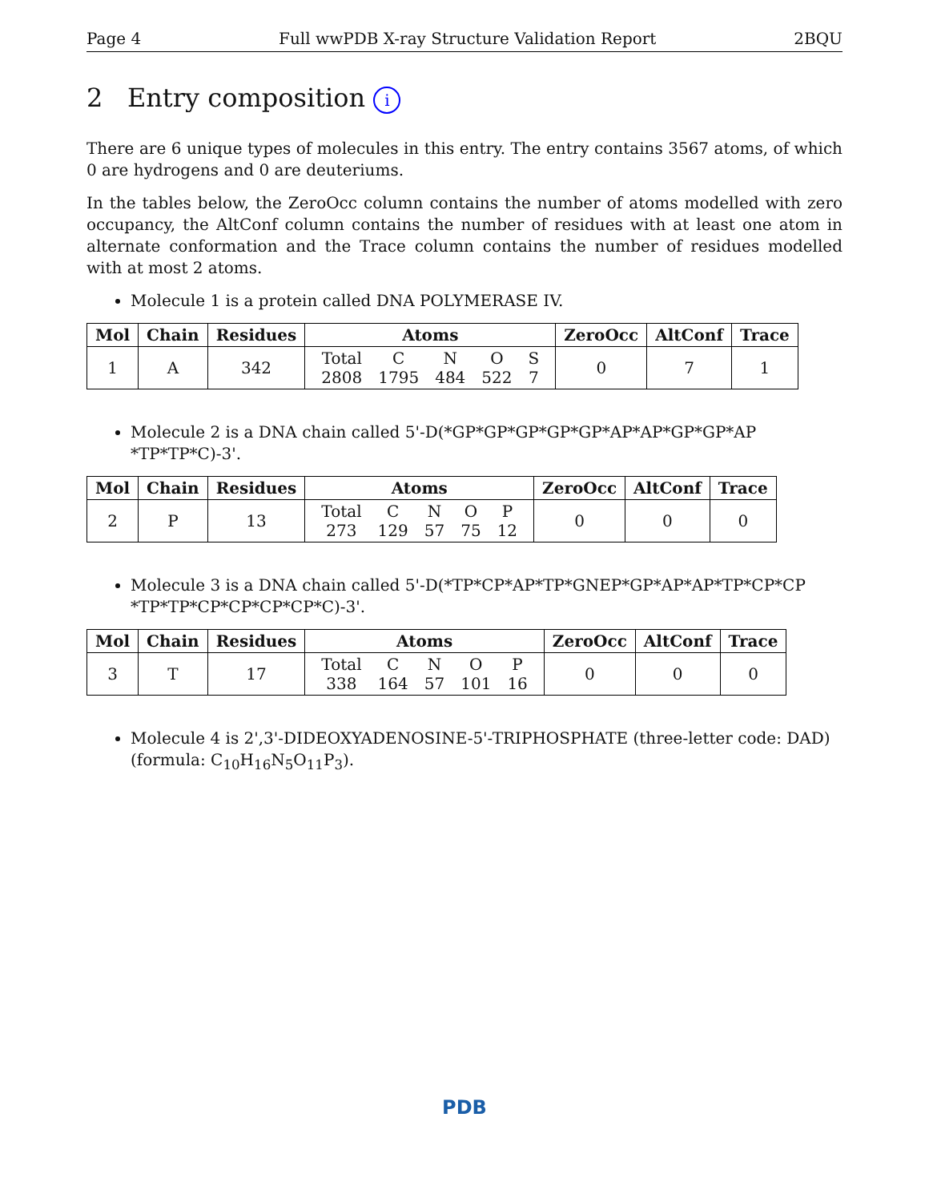Page 4 Full wwPDB X-ray Structure Validation Report 2BQU
2 Entry composition i
There are 6 unique types of molecules in this entry. The entry contains 3567 atoms, of which 0 are hydrogens and 0 are deuteriums.
In the tables below, the ZeroOcc column contains the number of atoms modelled with zero occupancy, the AltConf column contains the number of residues with at least one atom in alternate conformation and the Trace column contains the number of residues modelled with at most 2 atoms.
Molecule 1 is a protein called DNA POLYMERASE IV.
| Mol | Chain | Residues | Atoms | ZeroOcc | AltConf | Trace |
| --- | --- | --- | --- | --- | --- | --- |
| 1 | A | 342 | / Total / C / N / O / S / / 2808 / 1795 / 484 / 522 / 7 / | 0 | 7 | 1 |
Molecule 2 is a DNA chain called 5'-D(*GP*GP*GP*GP*GP*AP*AP*GP*GP*AP *TP*TP*C)-3'.
| Mol | Chain | Residues | Atoms | ZeroOcc | AltConf | Trace |
| --- | --- | --- | --- | --- | --- | --- |
| 2 | P | 13 | / Total / C / N / O / P / / 273 / 129 / 57 / 75 / 12 / | 0 | 0 | 0 |
Molecule 3 is a DNA chain called 5'-D(*TP*CP*AP*TP*GNEP*GP*AP*AP*TP*CP*CP *TP*TP*CP*CP*CP*CP*C)-3'.
| Mol | Chain | Residues | Atoms | ZeroOcc | AltConf | Trace |
| --- | --- | --- | --- | --- | --- | --- |
| 3 | T | 17 | / Total / C / N / O / P / / 338 / 164 / 57 / 101 / 16 / | 0 | 0 | 0 |
Molecule 4 is 2',3'-DIDEOXYADENOSINE-5'-TRIPHOSPHATE (three-letter code: DAD) (formula: C<sub>10</sub>H<sub>16</sub>N<sub>5</sub>O<sub>11</sub>P<sub>3</sub>).
PDB